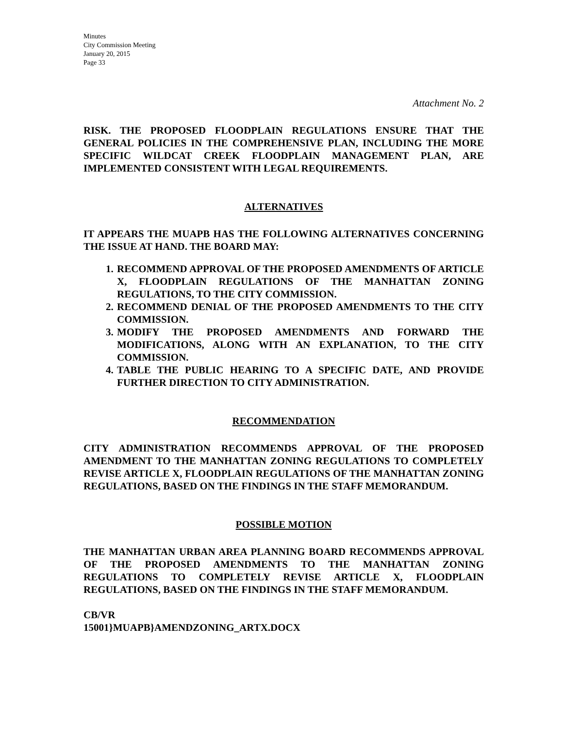Minutes
City Commission Meeting
January 20, 2015
Page 33
Attachment No. 2
RISK. THE PROPOSED FLOODPLAIN REGULATIONS ENSURE THAT THE GENERAL POLICIES IN THE COMPREHENSIVE PLAN, INCLUDING THE MORE SPECIFIC WILDCAT CREEK FLOODPLAIN MANAGEMENT PLAN, ARE IMPLEMENTED CONSISTENT WITH LEGAL REQUIREMENTS.
ALTERNATIVES
IT APPEARS THE MUAPB HAS THE FOLLOWING ALTERNATIVES CONCERNING THE ISSUE AT HAND. THE BOARD MAY:
1. RECOMMEND APPROVAL OF THE PROPOSED AMENDMENTS OF ARTICLE X, FLOODPLAIN REGULATIONS OF THE MANHATTAN ZONING REGULATIONS, TO THE CITY COMMISSION.
2. RECOMMEND DENIAL OF THE PROPOSED AMENDMENTS TO THE CITY COMMISSION.
3. MODIFY THE PROPOSED AMENDMENTS AND FORWARD THE MODIFICATIONS, ALONG WITH AN EXPLANATION, TO THE CITY COMMISSION.
4. TABLE THE PUBLIC HEARING TO A SPECIFIC DATE, AND PROVIDE FURTHER DIRECTION TO CITY ADMINISTRATION.
RECOMMENDATION
CITY ADMINISTRATION RECOMMENDS APPROVAL OF THE PROPOSED AMENDMENT TO THE MANHATTAN ZONING REGULATIONS TO COMPLETELY REVISE ARTICLE X, FLOODPLAIN REGULATIONS OF THE MANHATTAN ZONING REGULATIONS, BASED ON THE FINDINGS IN THE STAFF MEMORANDUM.
POSSIBLE MOTION
THE MANHATTAN URBAN AREA PLANNING BOARD RECOMMENDS APPROVAL OF THE PROPOSED AMENDMENTS TO THE MANHATTAN ZONING REGULATIONS TO COMPLETELY REVISE ARTICLE X, FLOODPLAIN REGULATIONS, BASED ON THE FINDINGS IN THE STAFF MEMORANDUM.
CB/VR
15001}MUAPB}AMENDZONING_ARTX.DOCX